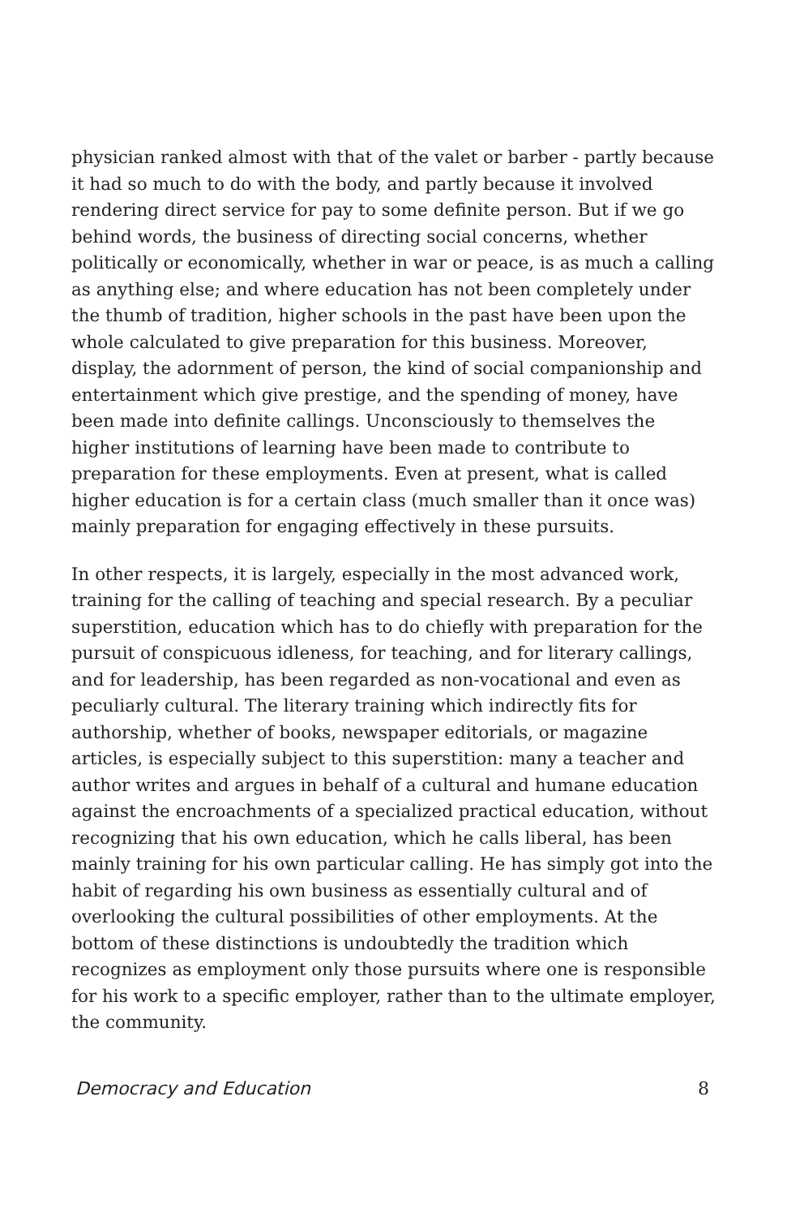physician ranked almost with that of the valet or barber - partly because it had so much to do with the body, and partly because it involved rendering direct service for pay to some definite person. But if we go behind words, the business of directing social concerns, whether politically or economically, whether in war or peace, is as much a calling as anything else; and where education has not been completely under the thumb of tradition, higher schools in the past have been upon the whole calculated to give preparation for this business. Moreover, display, the adornment of person, the kind of social companionship and entertainment which give prestige, and the spending of money, have been made into definite callings. Unconsciously to themselves the higher institutions of learning have been made to contribute to preparation for these employments. Even at present, what is called higher education is for a certain class (much smaller than it once was) mainly preparation for engaging effectively in these pursuits.
In other respects, it is largely, especially in the most advanced work, training for the calling of teaching and special research. By a peculiar superstition, education which has to do chiefly with preparation for the pursuit of conspicuous idleness, for teaching, and for literary callings, and for leadership, has been regarded as non-vocational and even as peculiarly cultural. The literary training which indirectly fits for authorship, whether of books, newspaper editorials, or magazine articles, is especially subject to this superstition: many a teacher and author writes and argues in behalf of a cultural and humane education against the encroachments of a specialized practical education, without recognizing that his own education, which he calls liberal, has been mainly training for his own particular calling. He has simply got into the habit of regarding his own business as essentially cultural and of overlooking the cultural possibilities of other employments. At the bottom of these distinctions is undoubtedly the tradition which recognizes as employment only those pursuits where one is responsible for his work to a specific employer, rather than to the ultimate employer, the community.
Democracy and Education 8